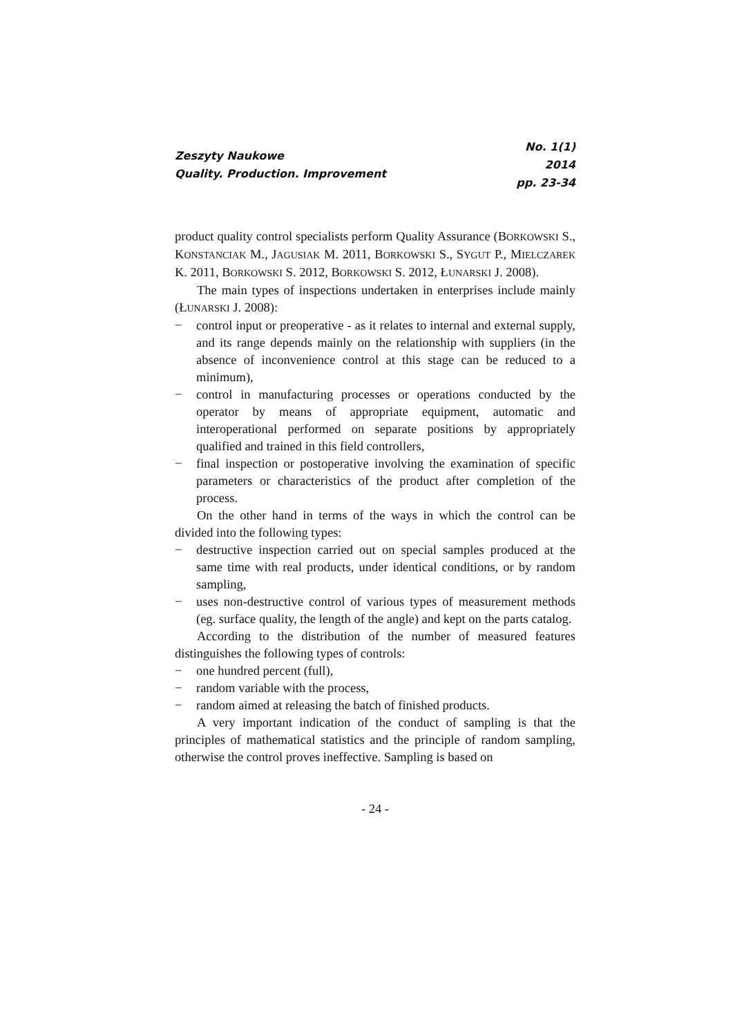Zeszyty Naukowe
Quality. Production. Improvement
No. 1(1)
2014
pp. 23-34
product quality control specialists perform Quality Assurance (BORKOWSKI S., KONSTANCIAK M., JAGUSIAK M. 2011, BORKOWSKI S., SYGUT P., MIELCZAREK K. 2011, BORKOWSKI S. 2012, BORKOWSKI S. 2012, ŁUNARSKI J. 2008).
The main types of inspections undertaken in enterprises include mainly (ŁUNARSKI J. 2008):
− control input or preoperative - as it relates to internal and external supply, and its range depends mainly on the relationship with suppliers (in the absence of inconvenience control at this stage can be reduced to a minimum),
− control in manufacturing processes or operations conducted by the operator by means of appropriate equipment, automatic and interoperational performed on separate positions by appropriately qualified and trained in this field controllers,
− final inspection or postoperative involving the examination of specific parameters or characteristics of the product after completion of the process.
On the other hand in terms of the ways in which the control can be divided into the following types:
− destructive inspection carried out on special samples produced at the same time with real products, under identical conditions, or by random sampling,
− uses non-destructive control of various types of measurement methods (eg. surface quality, the length of the angle) and kept on the parts catalog.
According to the distribution of the number of measured features distinguishes the following types of controls:
− one hundred percent (full),
− random variable with the process,
− random aimed at releasing the batch of finished products.
A very important indication of the conduct of sampling is that the principles of mathematical statistics and the principle of random sampling, otherwise the control proves ineffective. Sampling is based on
- 24 -